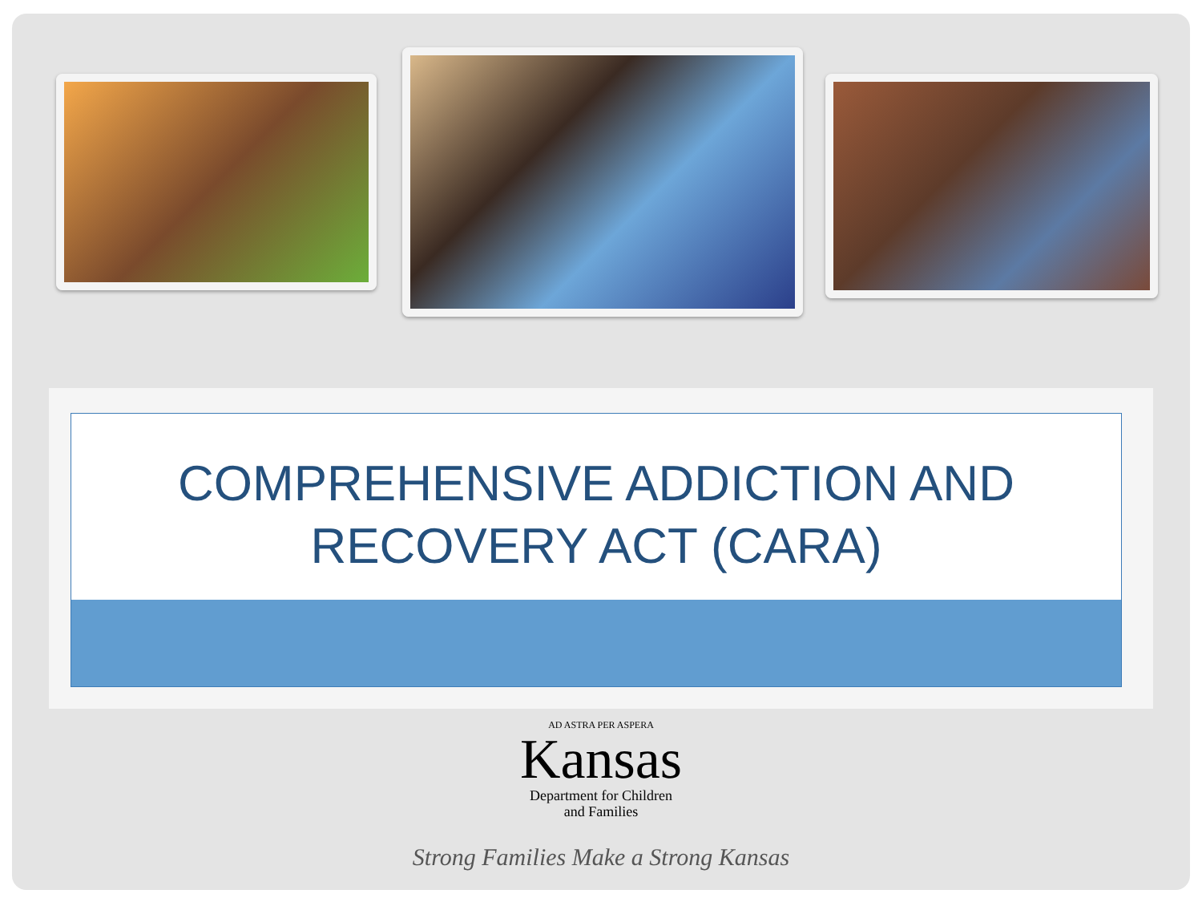COMPREHENSIVE ADDICTION AND
RECOVERY ACT (CARA)
AD ASTRA PER ASPERA
Kansas
Department for Children
and Families
Strong Families Make a Strong Kansas